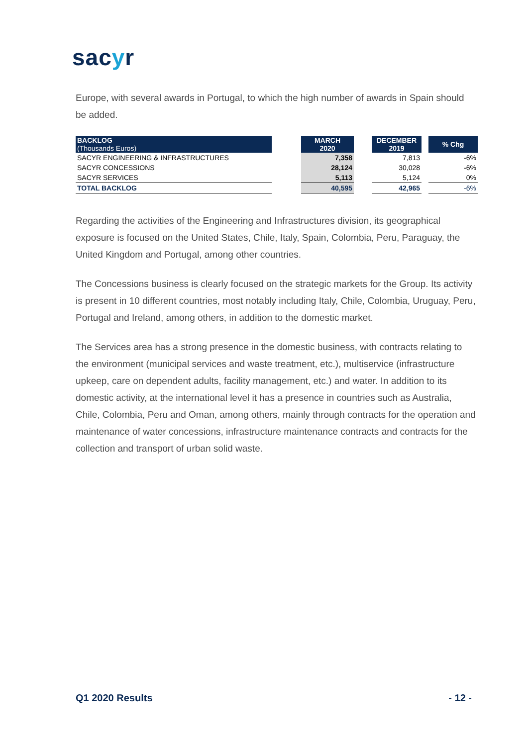sacyr
Europe, with several awards in Portugal, to which the high number of awards in Spain should be added.
| BACKLOG (Thousands Euros) | | MARCH 2020 | | DECEMBER 2019 | | % Chg |
| SACYR ENGINEERING & INFRASTRUCTURES | | 7,358 | | 7,813 | | -6% |
| SACYR CONCESSIONS | | 28,124 | | 30,028 | | -6% |
| SACYR SERVICES | | 5,113 | | 5,124 | | 0% |
| TOTAL BACKLOG | | 40,595 | | 42,965 | | -6% |
Regarding the activities of the Engineering and Infrastructures division, its geographical exposure is focused on the United States, Chile, Italy, Spain, Colombia, Peru, Paraguay, the United Kingdom and Portugal, among other countries.
The Concessions business is clearly focused on the strategic markets for the Group. Its activity is present in 10 different countries, most notably including Italy, Chile, Colombia, Uruguay, Peru, Portugal and Ireland, among others, in addition to the domestic market.
The Services area has a strong presence in the domestic business, with contracts relating to the environment (municipal services and waste treatment, etc.), multiservice (infrastructure upkeep, care on dependent adults, facility management, etc.) and water. In addition to its domestic activity, at the international level it has a presence in countries such as Australia, Chile, Colombia, Peru and Oman, among others, mainly through contracts for the operation and maintenance of water concessions, infrastructure maintenance contracts and contracts for the collection and transport of urban solid waste.
Q1 2020 Results - 12 -